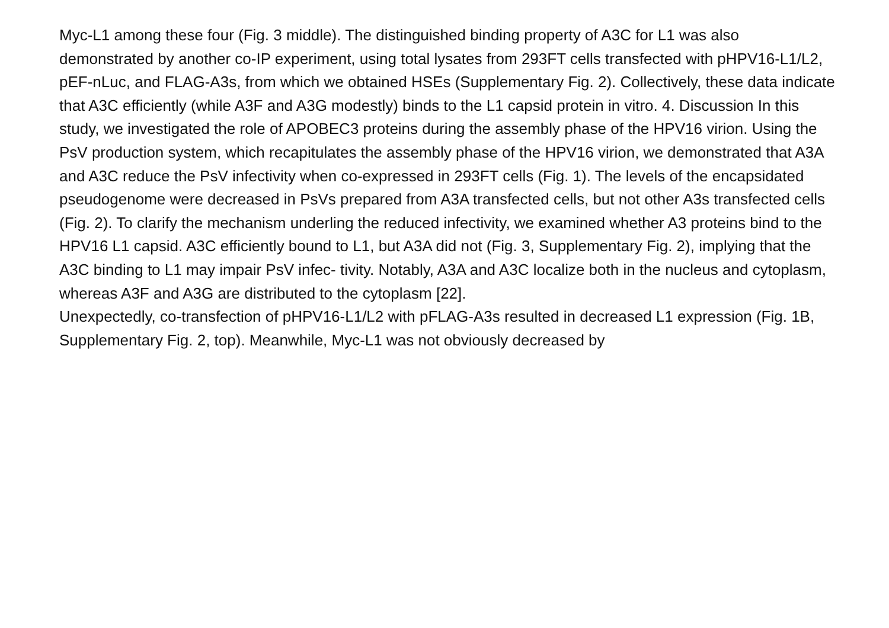Myc-L1 among these four (Fig. 3 middle). The distinguished binding property of A3C for L1 was also demonstrated by another co-IP experiment, using total lysates from 293FT cells transfected with pHPV16-L1/L2, pEF-nLuc, and FLAG-A3s, from which we obtained HSEs (Supplementary Fig. 2). Collectively, these data indicate that A3C efficiently (while A3F and A3G modestly) binds to the L1 capsid protein in vitro. 4. Discussion In this study, we investigated the role of APOBEC3 proteins during the assembly phase of the HPV16 virion. Using the PsV production system, which recapitulates the assembly phase of the HPV16 virion, we demonstrated that A3A and A3C reduce the PsV infectivity when co-expressed in 293FT cells (Fig. 1). The levels of the encapsidated pseudogenome were decreased in PsVs prepared from A3A transfected cells, but not other A3s transfected cells (Fig. 2). To clarify the mechanism underling the reduced infectivity, we examined whether A3 proteins bind to the HPV16 L1 capsid. A3C efficiently bound to L1, but A3A did not (Fig. 3, Supplementary Fig. 2), implying that the A3C binding to L1 may impair PsV infec- tivity. Notably, A3A and A3C localize both in the nucleus and cytoplasm, whereas A3F and A3G are distributed to the cytoplasm [22].
Unexpectedly, co-transfection of pHPV16-L1/L2 with pFLAG-A3s resulted in decreased L1 expression (Fig. 1B, Supplementary Fig. 2, top). Meanwhile, Myc-L1 was not obviously decreased by